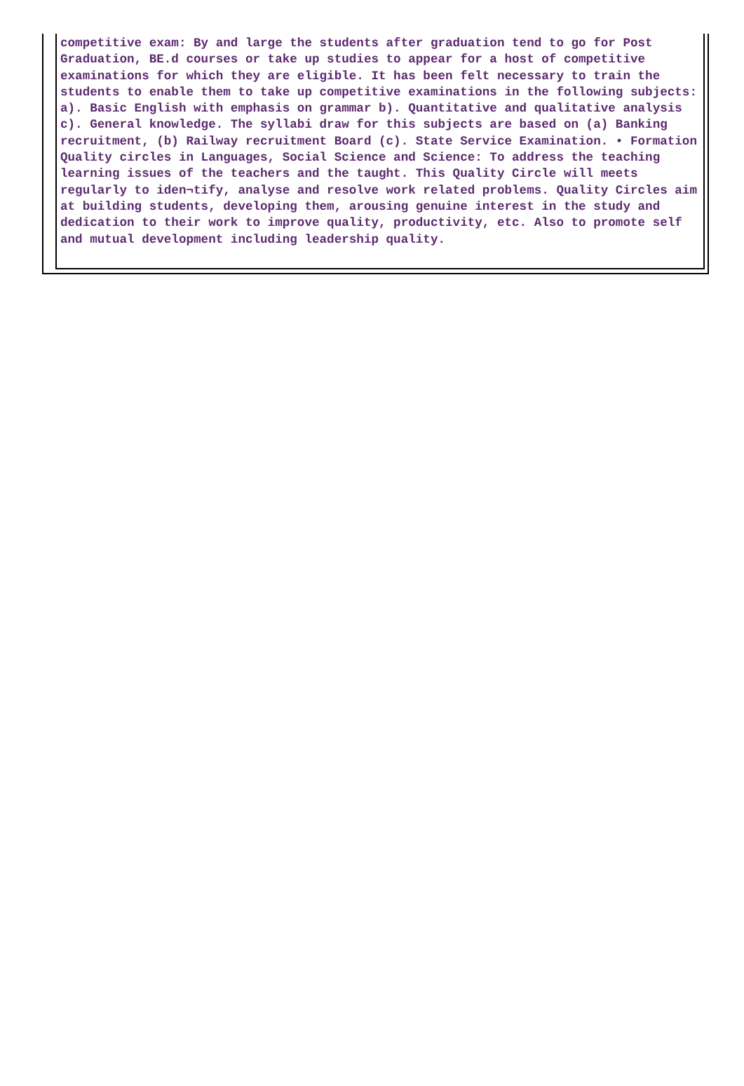competitive exam: By and large the students after graduation tend to go for Post Graduation, BE.d courses or take up studies to appear for a host of competitive examinations for which they are eligible. It has been felt necessary to train the students to enable them to take up competitive examinations in the following subjects: a). Basic English with emphasis on grammar b). Quantitative and qualitative analysis c). General knowledge. The syllabi draw for this subjects are based on (a) Banking recruitment, (b) Railway recruitment Board (c). State Service Examination. • Formation Quality circles in Languages, Social Science and Science: To address the teaching learning issues of the teachers and the taught. This Quality Circle will meets regularly to iden¬tify, analyse and resolve work related problems. Quality Circles aim at building students, developing them, arousing genuine interest in the study and dedication to their work to improve quality, productivity, etc. Also to promote self and mutual development including leadership quality.